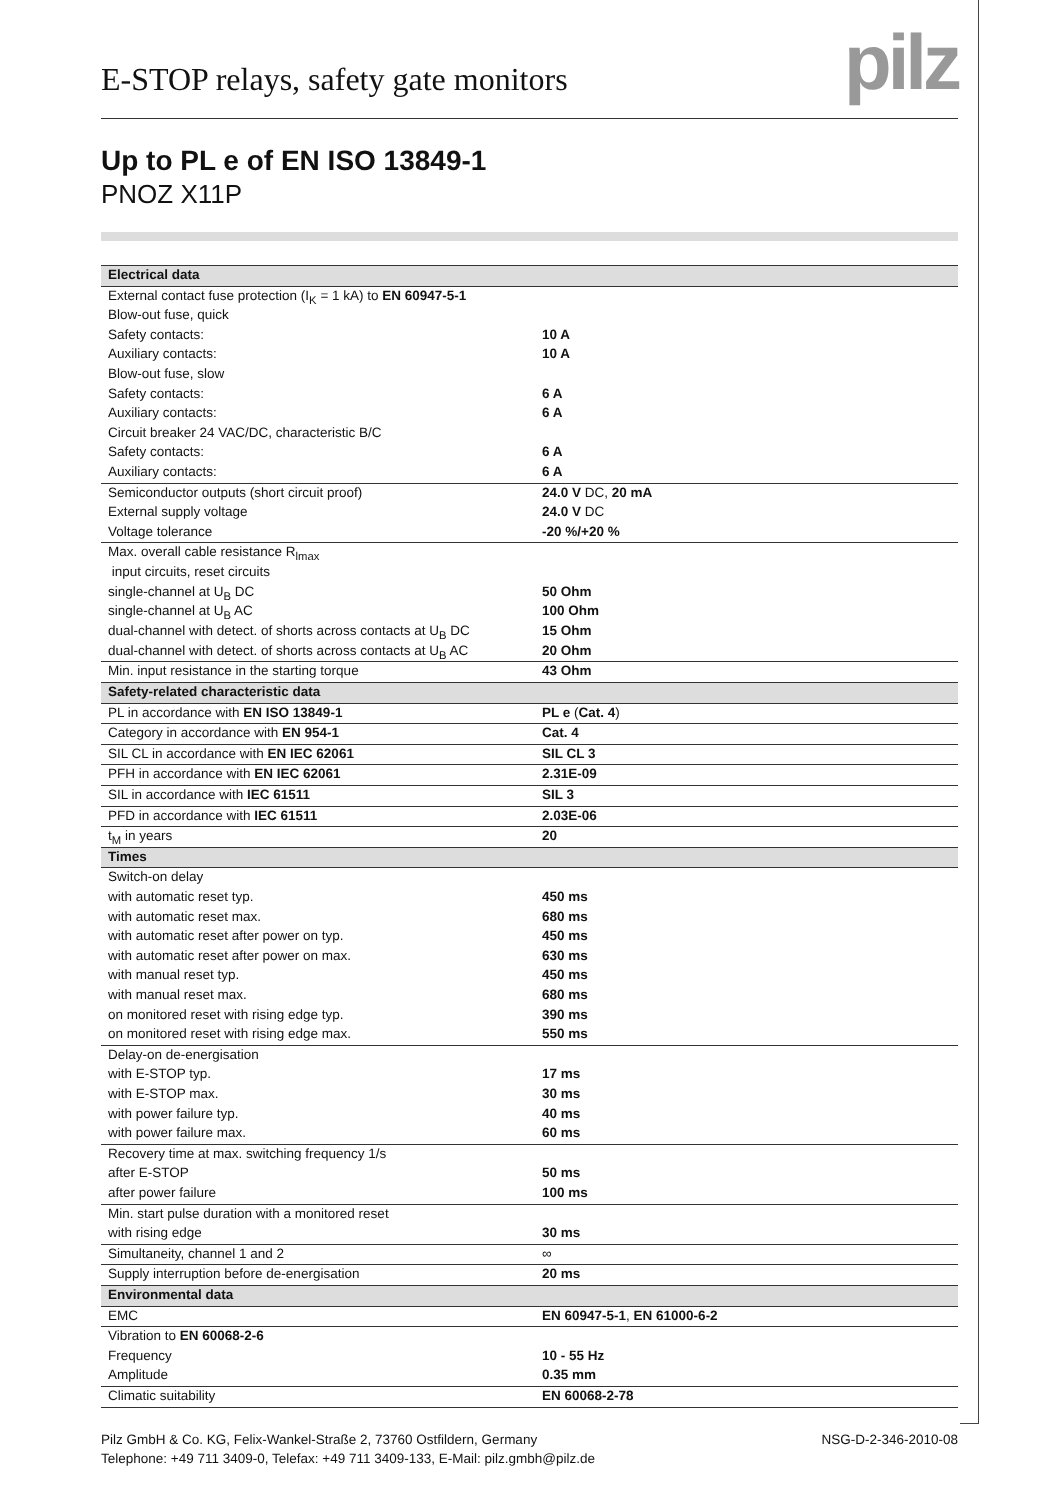E-STOP relays, safety gate monitors
pilz
Up to PL e of EN ISO 13849-1
PNOZ X11P
| Electrical data | |
| --- | --- |
| External contact fuse protection (I<sub>K</sub> = 1 kA) to EN 60947-5-1 | |
| Blow-out fuse, quick | |
| Safety contacts: | 10 A |
| Auxiliary contacts: | 10 A |
| Blow-out fuse, slow | |
| Safety contacts: | 6 A |
| Auxiliary contacts: | 6 A |
| Circuit breaker 24 VAC/DC, characteristic B/C | |
| Safety contacts: | 6 A |
| Auxiliary contacts: | 6 A |
| Semiconductor outputs (short circuit proof) | 24.0 V DC, 20 mA |
| External supply voltage | 24.0 V DC |
| Voltage tolerance | -20 %/+20 % |
| Max. overall cable resistance R<sub>lmax</sub> | |
| input circuits, reset circuits | |
| single-channel at U<sub>B</sub> DC | 50 Ohm |
| single-channel at U<sub>B</sub> AC | 100 Ohm |
| dual-channel with detect. of shorts across contacts at U<sub>B</sub> DC | 15 Ohm |
| dual-channel with detect. of shorts across contacts at U<sub>B</sub> AC | 20 Ohm |
| Min. input resistance in the starting torque | 43 Ohm |
| Safety-related characteristic data | |
| PL in accordance with EN ISO 13849-1 | PL e ( Cat. 4 ) |
| Category in accordance with EN 954-1 | Cat. 4 |
| SIL CL in accordance with EN IEC 62061 | SIL CL 3 |
| PFH in accordance with EN IEC 62061 | 2.31E-09 |
| SIL in accordance with IEC 61511 | SIL 3 |
| PFD in accordance with IEC 61511 | 2.03E-06 |
| t<sub>M</sub> in years | 20 |
| Times | |
| Switch-on delay | |
| with automatic reset typ. | 450 ms |
| with automatic reset max. | 680 ms |
| with automatic reset after power on typ. | 450 ms |
| with automatic reset after power on max. | 630 ms |
| with manual reset typ. | 450 ms |
| with manual reset max. | 680 ms |
| on monitored reset with rising edge typ. | 390 ms |
| on monitored reset with rising edge max. | 550 ms |
| Delay-on de-energisation | |
| with E-STOP typ. | 17 ms |
| with E-STOP max. | 30 ms |
| with power failure typ. | 40 ms |
| with power failure max. | 60 ms |
| Recovery time at max. switching frequency 1/s | |
| after E-STOP | 50 ms |
| after power failure | 100 ms |
| Min. start pulse duration with a monitored reset | |
| with rising edge | 30 ms |
| Simultaneity, channel 1 and 2 | ∞ |
| Supply interruption before de-energisation | 20 ms |
| Environmental data | |
| EMC | EN 60947-5-1 , EN 61000-6-2 |
| Vibration to EN 60068-2-6 | |
| Frequency | 10 - 55 Hz |
| Amplitude | 0.35 mm |
| Climatic suitability | EN 60068-2-78 |
Pilz GmbH & Co. KG, Felix-Wankel-Straße 2, 73760 Ostfildern, Germany
Telephone: +49 711 3409-0, Telefax: +49 711 3409-133, E-Mail: pilz.gmbh@pilz.de
NSG-D-2-346-2010-08